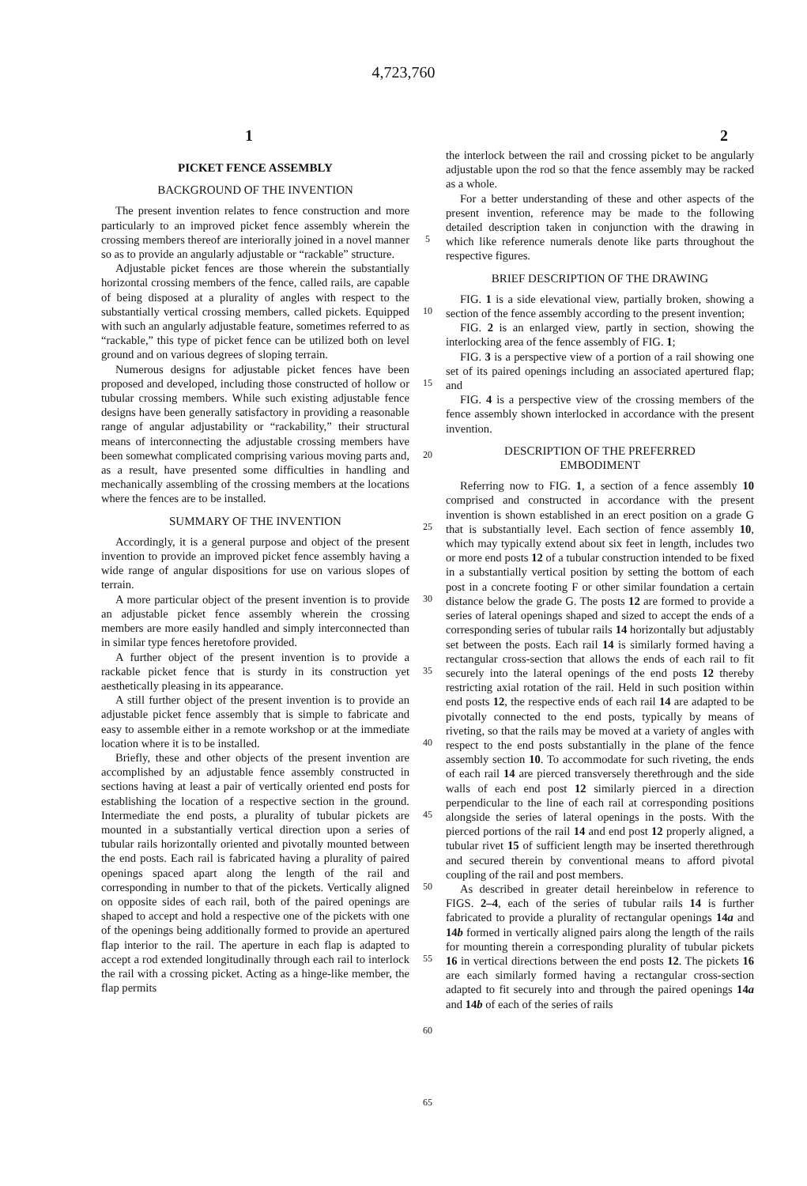4,723,760
1 2
PICKET FENCE ASSEMBLY
BACKGROUND OF THE INVENTION
The present invention relates to fence construction and more particularly to an improved picket fence assembly wherein the crossing members thereof are interiorally joined in a novel manner so as to provide an angularly adjustable or “rackable” structure.
Adjustable picket fences are those wherein the substantially horizontal crossing members of the fence, called rails, are capable of being disposed at a plurality of angles with respect to the substantially vertical crossing members, called pickets. Equipped with such an angularly adjustable feature, sometimes referred to as “rackable,” this type of picket fence can be utilized both on level ground and on various degrees of sloping terrain.
Numerous designs for adjustable picket fences have been proposed and developed, including those constructed of hollow or tubular crossing members. While such existing adjustable fence designs have been generally satisfactory in providing a reasonable range of angular adjustability or “rackability,” their structural means of interconnecting the adjustable crossing members have been somewhat complicated comprising various moving parts and, as a result, have presented some difficulties in handling and mechanically assembling of the crossing members at the locations where the fences are to be installed.
SUMMARY OF THE INVENTION
Accordingly, it is a general purpose and object of the present invention to provide an improved picket fence assembly having a wide range of angular dispositions for use on various slopes of terrain.
A more particular object of the present invention is to provide an adjustable picket fence assembly wherein the crossing members are more easily handled and simply interconnected than in similar type fences heretofore provided.
A further object of the present invention is to provide a rackable picket fence that is sturdy in its construction yet aesthetically pleasing in its appearance.
A still further object of the present invention is to provide an adjustable picket fence assembly that is simple to fabricate and easy to assemble either in a remote workshop or at the immediate location where it is to be installed.
Briefly, these and other objects of the present invention are accomplished by an adjustable fence assembly constructed in sections having at least a pair of vertically oriented end posts for establishing the location of a respective section in the ground. Intermediate the end posts, a plurality of tubular pickets are mounted in a substantially vertical direction upon a series of tubular rails horizontally oriented and pivotally mounted between the end posts. Each rail is fabricated having a plurality of paired openings spaced apart along the length of the rail and corresponding in number to that of the pickets. Vertically aligned on opposite sides of each rail, both of the paired openings are shaped to accept and hold a respective one of the pickets with one of the openings being additionally formed to provide an apertured flap interior to the rail. The aperture in each flap is adapted to accept a rod extended longitudinally through each rail to interlock the rail with a crossing picket. Acting as a hinge-like member, the flap permits
5
10
15
20
25
30
35
40
45
50
55
60
65
the interlock between the rail and crossing picket to be angularly adjustable upon the rod so that the fence assembly may be racked as a whole.
For a better understanding of these and other aspects of the present invention, reference may be made to the following detailed description taken in conjunction with the drawing in which like reference numerals denote like parts throughout the respective figures.
BRIEF DESCRIPTION OF THE DRAWING
FIG. 1 is a side elevational view, partially broken, showing a section of the fence assembly according to the present invention;
FIG. 2 is an enlarged view, partly in section, showing the interlocking area of the fence assembly of FIG. 1;
FIG. 3 is a perspective view of a portion of a rail showing one set of its paired openings including an associated apertured flap; and
FIG. 4 is a perspective view of the crossing members of the fence assembly shown interlocked in accordance with the present invention.
DESCRIPTION OF THE PREFERRED
EMBODIMENT
Referring now to FIG. 1, a section of a fence assembly 10 comprised and constructed in accordance with the present invention is shown established in an erect position on a grade G that is substantially level. Each section of fence assembly 10, which may typically extend about six feet in length, includes two or more end posts 12 of a tubular construction intended to be fixed in a substantially vertical position by setting the bottom of each post in a concrete footing F or other similar foundation a certain distance below the grade G. The posts 12 are formed to provide a series of lateral openings shaped and sized to accept the ends of a corresponding series of tubular rails 14 horizontally but adjustably set between the posts. Each rail 14 is similarly formed having a rectangular cross-section that allows the ends of each rail to fit securely into the lateral openings of the end posts 12 thereby restricting axial rotation of the rail. Held in such position within end posts 12, the respective ends of each rail 14 are adapted to be pivotally connected to the end posts, typically by means of riveting, so that the rails may be moved at a variety of angles with respect to the end posts substantially in the plane of the fence assembly section 10. To accommodate for such riveting, the ends of each rail 14 are pierced transversely therethrough and the side walls of each end post 12 similarly pierced in a direction perpendicular to the line of each rail at corresponding positions alongside the series of lateral openings in the posts. With the pierced portions of the rail 14 and end post 12 properly aligned, a tubular rivet 15 of sufficient length may be inserted therethrough and secured therein by conventional means to afford pivotal coupling of the rail and post members.
As described in greater detail hereinbelow in reference to FIGS. 2–4, each of the series of tubular rails 14 is further fabricated to provide a plurality of rectangular openings 14a and 14b formed in vertically aligned pairs along the length of the rails for mounting therein a corresponding plurality of tubular pickets 16 in vertical directions between the end posts 12. The pickets 16 are each similarly formed having a rectangular cross-section adapted to fit securely into and through the paired openings 14a and 14b of each of the series of rails